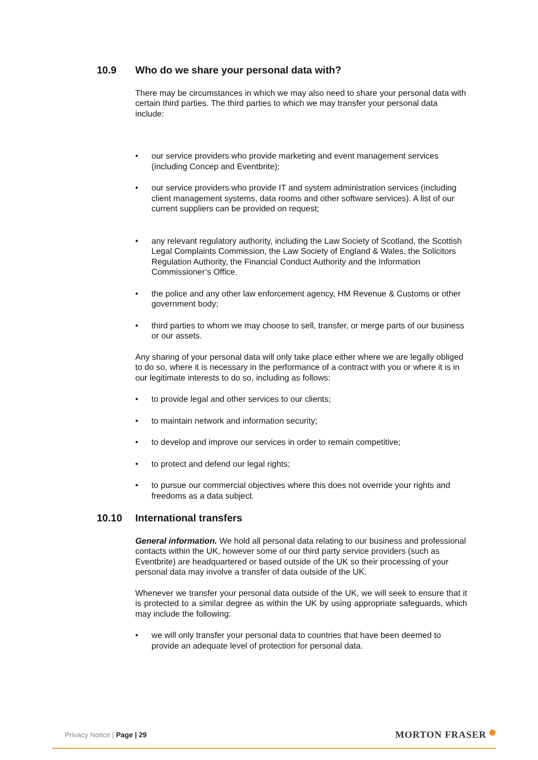10.9 Who do we share your personal data with?
There may be circumstances in which we may also need to share your personal data with certain third parties. The third parties to which we may transfer your personal data include:
our service providers who provide marketing and event management services (including Concep and Eventbrite);
our service providers who provide IT and system administration services (including client management systems, data rooms and other software services). A list of our current suppliers can be provided on request;
any relevant regulatory authority, including the Law Society of Scotland, the Scottish Legal Complaints Commission, the Law Society of England & Wales, the Solicitors Regulation Authority, the Financial Conduct Authority and the Information Commissioner’s Office.
the police and any other law enforcement agency, HM Revenue & Customs or other government body;
third parties to whom we may choose to sell, transfer, or merge parts of our business or our assets.
Any sharing of your personal data will only take place either where we are legally obliged to do so, where it is necessary in the performance of a contract with you or where it is in our legitimate interests to do so, including as follows:
to provide legal and other services to our clients;
to maintain network and information security;
to develop and improve our services in order to remain competitive;
to protect and defend our legal rights;
to pursue our commercial objectives where this does not override your rights and freedoms as a data subject.
10.10 International transfers
General information. We hold all personal data relating to our business and professional contacts within the UK, however some of our third party service providers (such as Eventbrite) are headquartered or based outside of the UK so their processing of your personal data may involve a transfer of data outside of the UK.
Whenever we transfer your personal data outside of the UK, we will seek to ensure that it is protected to a similar degree as within the UK by using appropriate safeguards, which may include the following:
we will only transfer your personal data to countries that have been deemed to provide an adequate level of protection for personal data.
Privacy Notice | Page | 29 MORTON FRASER